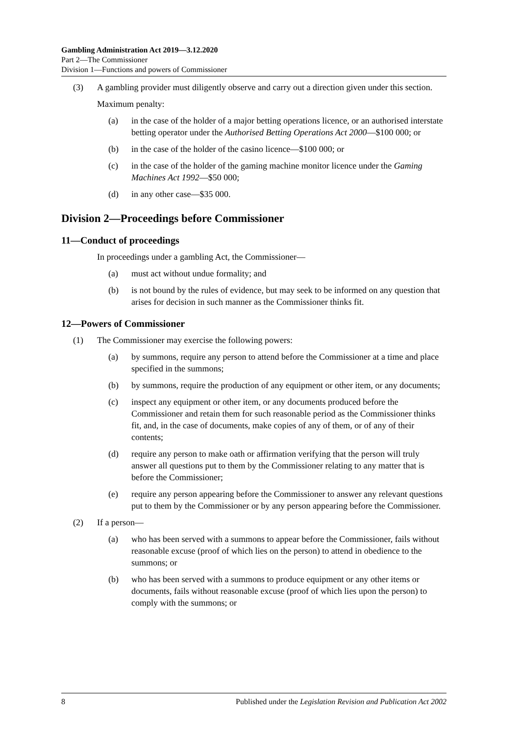Gambling Administration Act 2019—3.12.2020
Part 2—The Commissioner
Division 1—Functions and powers of Commissioner
(3) A gambling provider must diligently observe and carry out a direction given under this section.
Maximum penalty:
(a) in the case of the holder of a major betting operations licence, or an authorised interstate betting operator under the Authorised Betting Operations Act 2000—$100 000; or
(b) in the case of the holder of the casino licence—$100 000; or
(c) in the case of the holder of the gaming machine monitor licence under the Gaming Machines Act 1992—$50 000;
(d) in any other case—$35 000.
Division 2—Proceedings before Commissioner
11—Conduct of proceedings
In proceedings under a gambling Act, the Commissioner—
(a) must act without undue formality; and
(b) is not bound by the rules of evidence, but may seek to be informed on any question that arises for decision in such manner as the Commissioner thinks fit.
12—Powers of Commissioner
(1) The Commissioner may exercise the following powers:
(a) by summons, require any person to attend before the Commissioner at a time and place specified in the summons;
(b) by summons, require the production of any equipment or other item, or any documents;
(c) inspect any equipment or other item, or any documents produced before the Commissioner and retain them for such reasonable period as the Commissioner thinks fit, and, in the case of documents, make copies of any of them, or of any of their contents;
(d) require any person to make oath or affirmation verifying that the person will truly answer all questions put to them by the Commissioner relating to any matter that is before the Commissioner;
(e) require any person appearing before the Commissioner to answer any relevant questions put to them by the Commissioner or by any person appearing before the Commissioner.
(2) If a person—
(a) who has been served with a summons to appear before the Commissioner, fails without reasonable excuse (proof of which lies on the person) to attend in obedience to the summons; or
(b) who has been served with a summons to produce equipment or any other items or documents, fails without reasonable excuse (proof of which lies upon the person) to comply with the summons; or
8 Published under the Legislation Revision and Publication Act 2002